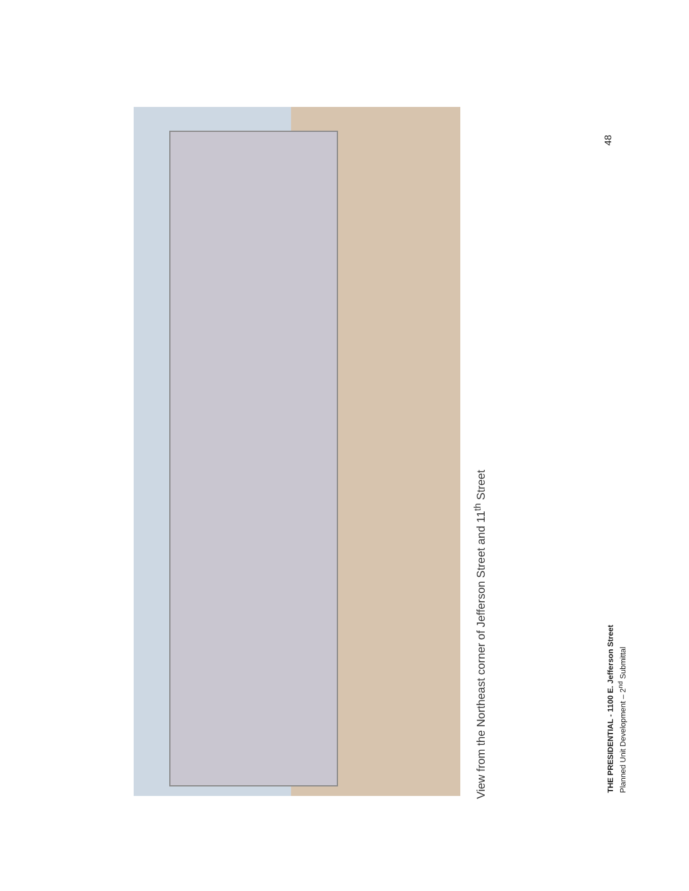View from the Northeast corner of Jefferson Street and 11<sup>th</sup> Street
THE PRESIDENTIAL - 1100 E. Jefferson Street
Planned Unit Development – 2<sup>nd</sup> Submittal
48